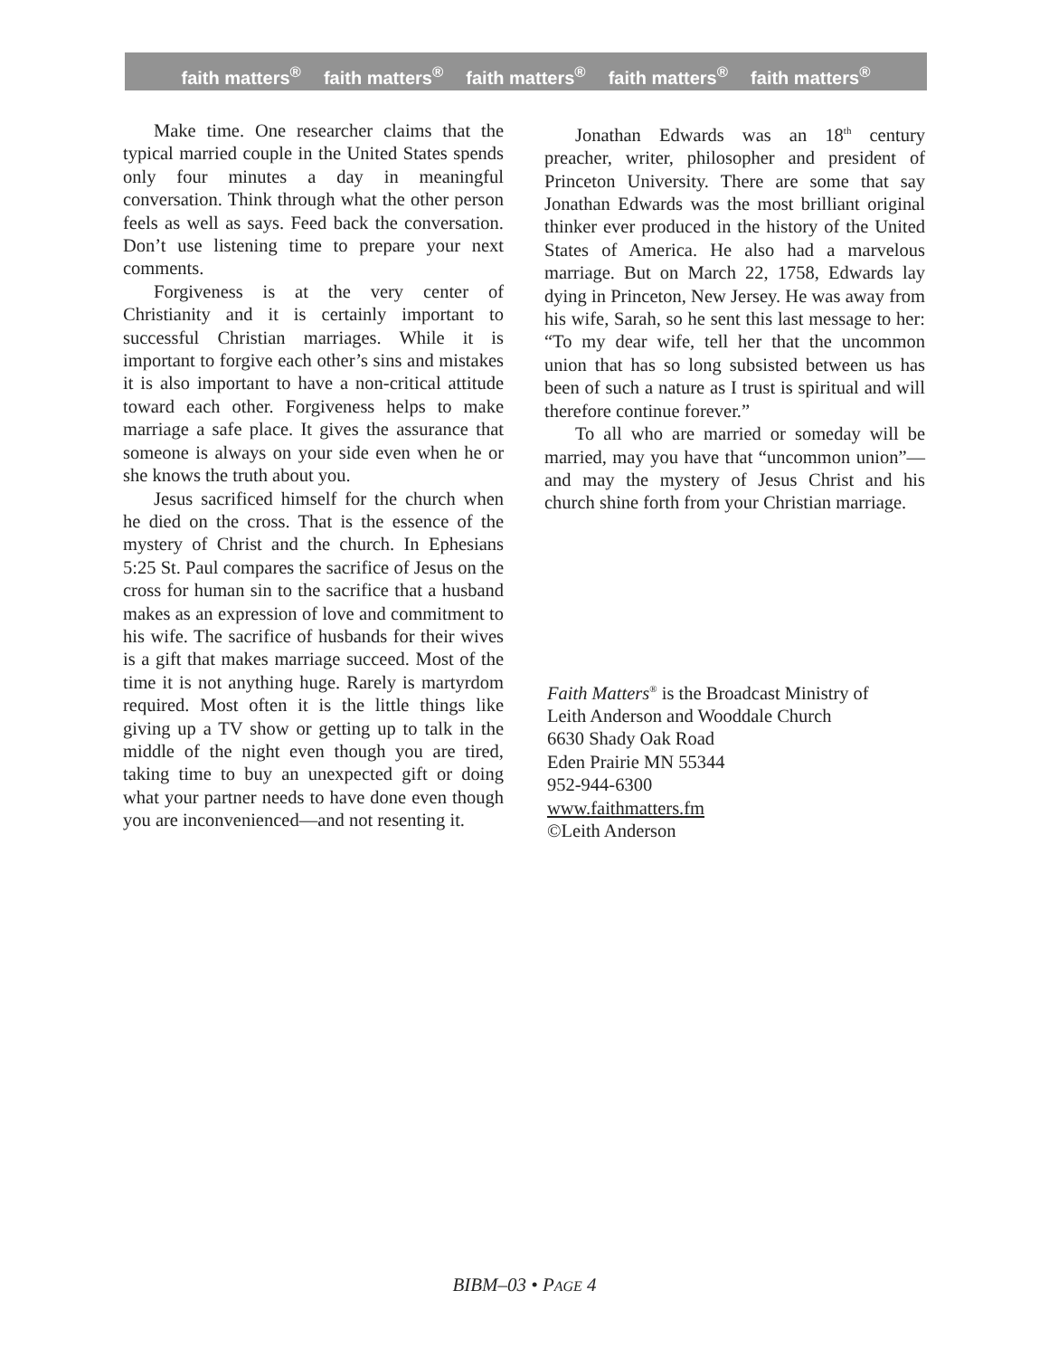faith matters<sup>®</sup> faith matters<sup>®</sup> faith matters<sup>®</sup> faith matters<sup>®</sup> faith matters<sup>®</sup>
Make time. One researcher claims that the typical married couple in the United States spends only four minutes a day in meaningful conversation. Think through what the other person feels as well as says. Feed back the conversation. Don’t use listening time to prepare your next comments.
Forgiveness is at the very center of Christianity and it is certainly important to successful Christian marriages. While it is important to forgive each other’s sins and mistakes it is also important to have a non-critical attitude toward each other. Forgiveness helps to make marriage a safe place. It gives the assurance that someone is always on your side even when he or she knows the truth about you.
Jesus sacrificed himself for the church when he died on the cross. That is the essence of the mystery of Christ and the church. In Ephesians 5:25 St. Paul compares the sacrifice of Jesus on the cross for human sin to the sacrifice that a husband makes as an expression of love and commitment to his wife. The sacrifice of husbands for their wives is a gift that makes marriage succeed. Most of the time it is not anything huge. Rarely is martyrdom required. Most often it is the little things like giving up a TV show or getting up to talk in the middle of the night even though you are tired, taking time to buy an unexpected gift or doing what your partner needs to have done even though you are inconvenienced—and not resenting it.
Jonathan Edwards was an 18<sup>th</sup> century preacher, writer, philosopher and president of Princeton University. There are some that say Jonathan Edwards was the most brilliant original thinker ever produced in the history of the United States of America. He also had a marvelous marriage. But on March 22, 1758, Edwards lay dying in Princeton, New Jersey. He was away from his wife, Sarah, so he sent this last message to her: “To my dear wife, tell her that the uncommon union that has so long subsisted between us has been of such a nature as I trust is spiritual and will therefore continue forever.”
To all who are married or someday will be married, may you have that “uncommon union”—and may the mystery of Jesus Christ and his church shine forth from your Christian marriage.
Faith Matters<sup>®</sup> is the Broadcast Ministry of
Leith Anderson and Wooddale Church
6630 Shady Oak Road
Eden Prairie MN 55344
952-944-6300
www.faithmatters.fm
©Leith Anderson
BIBM–03 • PAGE 4